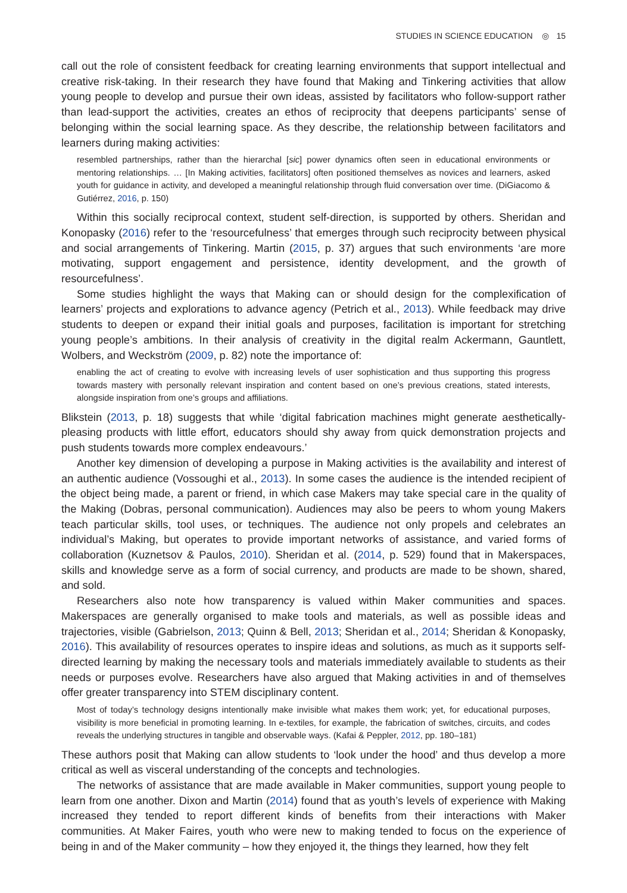STUDIES IN SCIENCE EDUCATION ◎ 15
call out the role of consistent feedback for creating learning environments that support intellectual and creative risk-taking. In their research they have found that Making and Tinkering activities that allow young people to develop and pursue their own ideas, assisted by facilitators who follow-support rather than lead-support the activities, creates an ethos of reciprocity that deepens participants’ sense of belonging within the social learning space. As they describe, the relationship between facilitators and learners during making activities:
resembled partnerships, rather than the hierarchal [sic] power dynamics often seen in educational environments or mentoring relationships. … [In Making activities, facilitators] often positioned themselves as novices and learners, asked youth for guidance in activity, and developed a meaningful relationship through fluid conversation over time. (DiGiacomo & Gutiérrez, 2016, p. 150)
Within this socially reciprocal context, student self-direction, is supported by others. Sheridan and Konopasky (2016) refer to the ‘resourcefulness’ that emerges through such reciprocity between physical and social arrangements of Tinkering. Martin (2015, p. 37) argues that such environments ‘are more motivating, support engagement and persistence, identity development, and the growth of resourcefulness’.
Some studies highlight the ways that Making can or should design for the complexification of learners’ projects and explorations to advance agency (Petrich et al., 2013). While feedback may drive students to deepen or expand their initial goals and purposes, facilitation is important for stretching young people’s ambitions. In their analysis of creativity in the digital realm Ackermann, Gauntlett, Wolbers, and Weckström (2009, p. 82) note the importance of:
enabling the act of creating to evolve with increasing levels of user sophistication and thus supporting this progress towards mastery with personally relevant inspiration and content based on one’s previous creations, stated interests, alongside inspiration from one’s groups and affiliations.
Blikstein (2013, p. 18) suggests that while ‘digital fabrication machines might generate aesthetically-pleasing products with little effort, educators should shy away from quick demonstration projects and push students towards more complex endeavours.’
Another key dimension of developing a purpose in Making activities is the availability and interest of an authentic audience (Vossoughi et al., 2013). In some cases the audience is the intended recipient of the object being made, a parent or friend, in which case Makers may take special care in the quality of the Making (Dobras, personal communication). Audiences may also be peers to whom young Makers teach particular skills, tool uses, or techniques. The audience not only propels and celebrates an individual’s Making, but operates to provide important networks of assistance, and varied forms of collaboration (Kuznetsov & Paulos, 2010). Sheridan et al. (2014, p. 529) found that in Makerspaces, skills and knowledge serve as a form of social currency, and products are made to be shown, shared, and sold.
Researchers also note how transparency is valued within Maker communities and spaces. Makerspaces are generally organised to make tools and materials, as well as possible ideas and trajectories, visible (Gabrielson, 2013; Quinn & Bell, 2013; Sheridan et al., 2014; Sheridan & Konopasky, 2016). This availability of resources operates to inspire ideas and solutions, as much as it supports self-directed learning by making the necessary tools and materials immediately available to students as their needs or purposes evolve. Researchers have also argued that Making activities in and of themselves offer greater transparency into STEM disciplinary content.
Most of today’s technology designs intentionally make invisible what makes them work; yet, for educational purposes, visibility is more beneficial in promoting learning. In e-textiles, for example, the fabrication of switches, circuits, and codes reveals the underlying structures in tangible and observable ways. (Kafai & Peppler, 2012, pp. 180–181)
These authors posit that Making can allow students to ‘look under the hood’ and thus develop a more critical as well as visceral understanding of the concepts and technologies.
The networks of assistance that are made available in Maker communities, support young people to learn from one another. Dixon and Martin (2014) found that as youth’s levels of experience with Making increased they tended to report different kinds of benefits from their interactions with Maker communities. At Maker Faires, youth who were new to making tended to focus on the experience of being in and of the Maker community – how they enjoyed it, the things they learned, how they felt